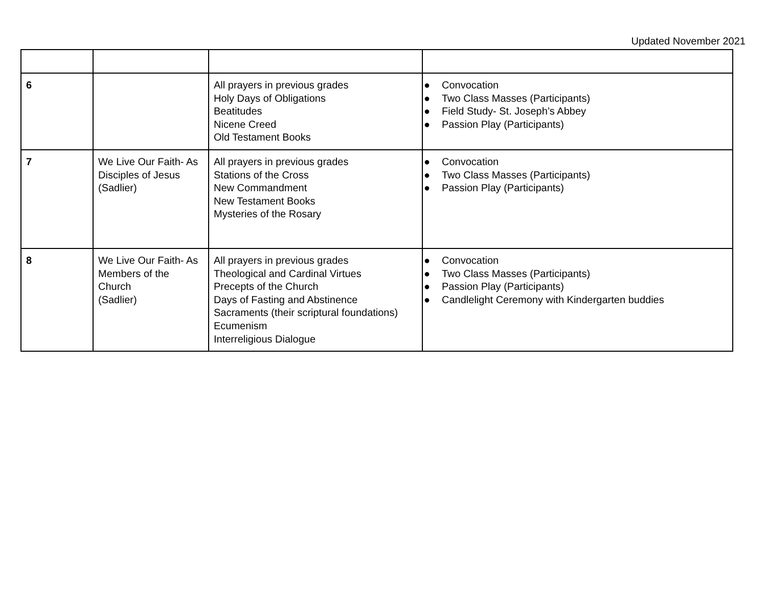Updated November 2021
| 6 | | All prayers in previous grades Holy Days of Obligations Beatitudes Nicene Creed Old Testament Books | ● Convocation ● Two Class Masses (Participants) ● Field Study- St. Joseph’s Abbey ● Passion Play (Participants) |
| 7 | We Live Our Faith- As Disciples of Jesus (Sadlier) | All prayers in previous grades Stations of the Cross New Commandment New Testament Books Mysteries of the Rosary | ● Convocation ● Two Class Masses (Participants) ● Passion Play (Participants) |
| 8 | We Live Our Faith- As Members of the Church (Sadlier) | All prayers in previous grades Theological and Cardinal Virtues Precepts of the Church Days of Fasting and Abstinence Sacraments (their scriptural foundations) Ecumenism Interreligious Dialogue | ● Convocation ● Two Class Masses (Participants) ● Passion Play (Participants) ● Candlelight Ceremony with Kindergarten buddies |